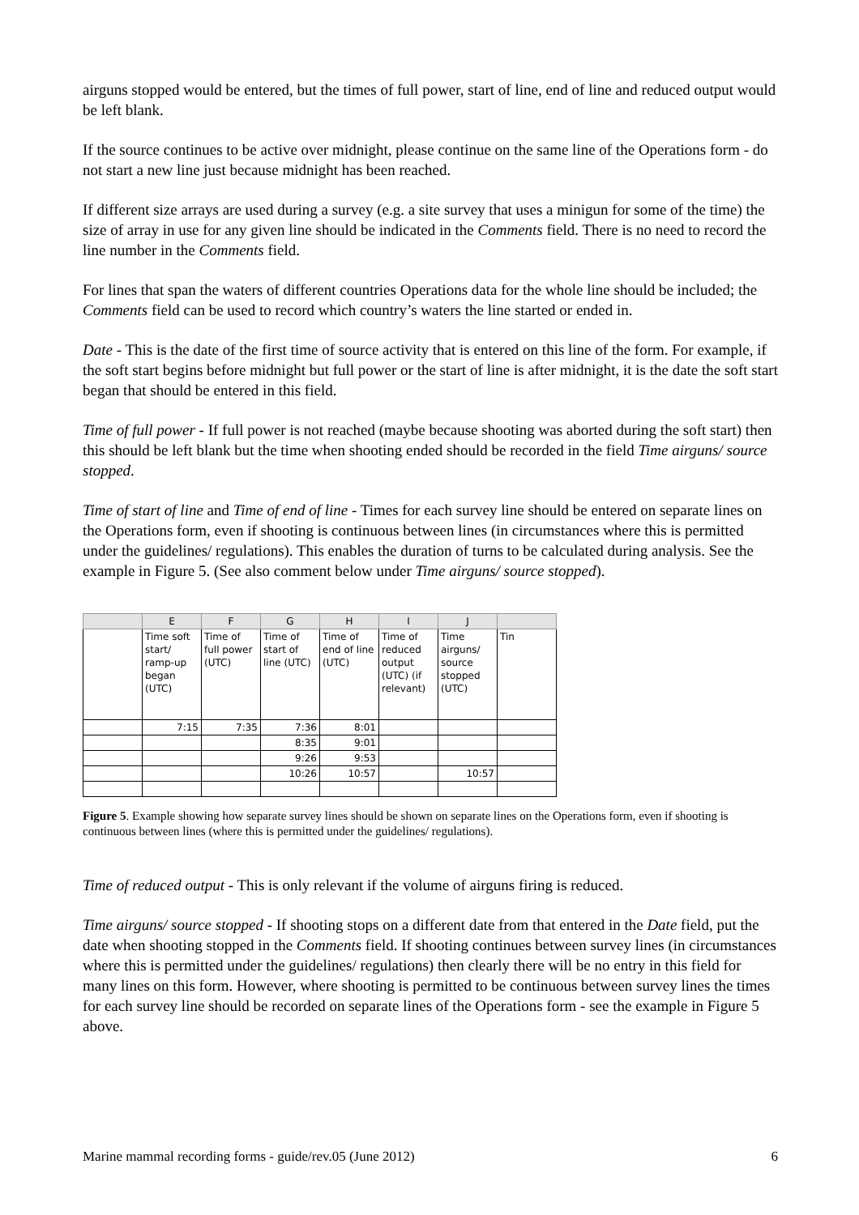airguns stopped would be entered, but the times of full power, start of line, end of line and reduced output would be left blank.
If the source continues to be active over midnight, please continue on the same line of the Operations form - do not start a new line just because midnight has been reached.
If different size arrays are used during a survey (e.g. a site survey that uses a minigun for some of the time) the size of array in use for any given line should be indicated in the Comments field. There is no need to record the line number in the Comments field.
For lines that span the waters of different countries Operations data for the whole line should be included; the Comments field can be used to record which country’s waters the line started or ended in.
Date - This is the date of the first time of source activity that is entered on this line of the form. For example, if the soft start begins before midnight but full power or the start of line is after midnight, it is the date the soft start began that should be entered in this field.
Time of full power - If full power is not reached (maybe because shooting was aborted during the soft start) then this should be left blank but the time when shooting ended should be recorded in the field Time airguns/ source stopped.
Time of start of line and Time of end of line - Times for each survey line should be entered on separate lines on the Operations form, even if shooting is continuous between lines (in circumstances where this is permitted under the guidelines/ regulations). This enables the duration of turns to be calculated during analysis. See the example in Figure 5. (See also comment below under Time airguns/ source stopped).
| | E | F | G | H | I | J | |
| --- | --- | --- | --- | --- | --- | --- | --- |
| | Time soft start/ ramp-up began (UTC) | Time of full power (UTC) | Time of start of line (UTC) | Time of end of line (UTC) | Time of reduced output (UTC) (if relevant) | Time airguns/ source stopped (UTC) | Tin |
| | 7:15 | 7:35 | 7:36 | 8:01 | | | |
| | | | 8:35 | 9:01 | | | |
| | | | 9:26 | 9:53 | | | |
| | | | 10:26 | 10:57 | | 10:57 | |
Figure 5. Example showing how separate survey lines should be shown on separate lines on the Operations form, even if shooting is continuous between lines (where this is permitted under the guidelines/ regulations).
Time of reduced output - This is only relevant if the volume of airguns firing is reduced.
Time airguns/ source stopped - If shooting stops on a different date from that entered in the Date field, put the date when shooting stopped in the Comments field. If shooting continues between survey lines (in circumstances where this is permitted under the guidelines/ regulations) then clearly there will be no entry in this field for many lines on this form. However, where shooting is permitted to be continuous between survey lines the times for each survey line should be recorded on separate lines of the Operations form - see the example in Figure 5 above.
Marine mammal recording forms - guide/rev.05 (June 2012) 6